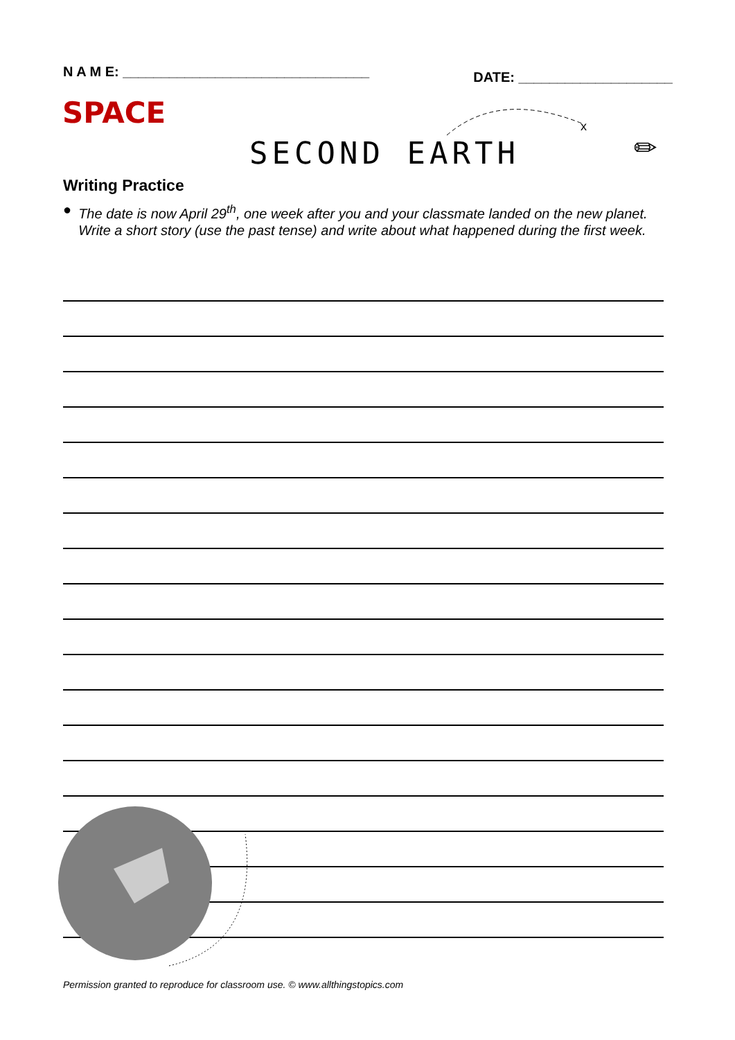N A M E: ________________________________ DATE: ____________________
SPACE
x
SECOND EARTH ✏
Writing Practice
● The date is now April 29<sup>th</sup>, one week after you and your classmate landed on the new planet. Write a short story (use the past tense) and write about what happened during the first week.
Permission granted to reproduce for classroom use. © www.allthingstopics.com